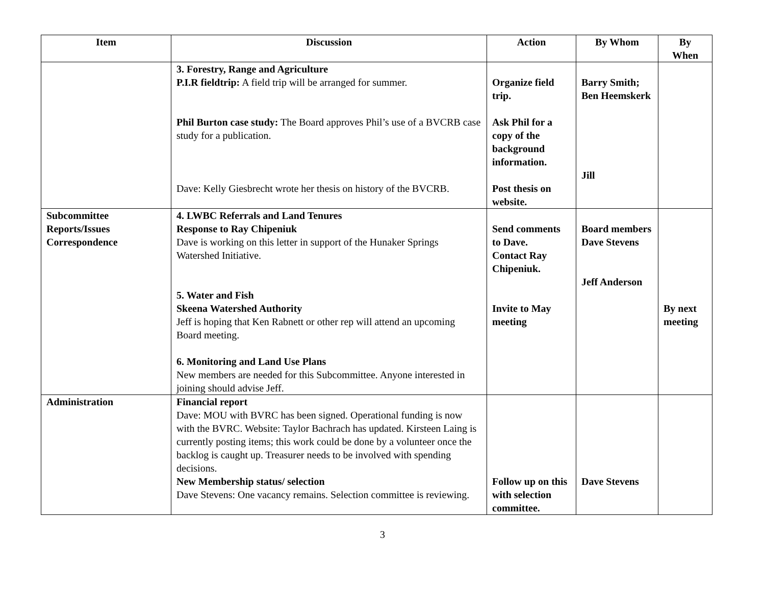| Item | Discussion | Action | By Whom | By When |
| --- | --- | --- | --- | --- |
| | 3. Forestry, Range and Agriculture P.I.R fieldtrip: A field trip will be arranged for summer. Phil Burton case study: The Board approves Phil’s use of a BVCRB case study for a publication. Dave: Kelly Giesbrecht wrote her thesis on history of the BVCRB. | Organize field trip. Ask Phil for a copy of the background information. Post thesis on website. | Barry Smith; Ben Heemskerk Jill | |
| Subcommittee Reports/Issues Correspondence | 4. LWBC Referrals and Land Tenures Response to Ray Chipeniuk Dave is working on this letter in support of the Hunaker Springs Watershed Initiative. 5. Water and Fish Skeena Watershed Authority Jeff is hoping that Ken Rabnett or other rep will attend an upcoming Board meeting. 6. Monitoring and Land Use Plans New members are needed for this Subcommittee. Anyone interested in joining should advise Jeff. | Send comments to Dave. Contact Ray Chipeniuk. Invite to May meeting | Board members Dave Stevens Jeff Anderson | By next meeting |
| Administration | Financial report Dave: MOU with BVRC has been signed. Operational funding is now with the BVRC. Website: Taylor Bachrach has updated. Kirsteen Laing is currently posting items; this work could be done by a volunteer once the backlog is caught up. Treasurer needs to be involved with spending decisions. New Membership status/ selection Dave Stevens: One vacancy remains. Selection committee is reviewing. | Follow up on this with selection committee. | Dave Stevens | |
3